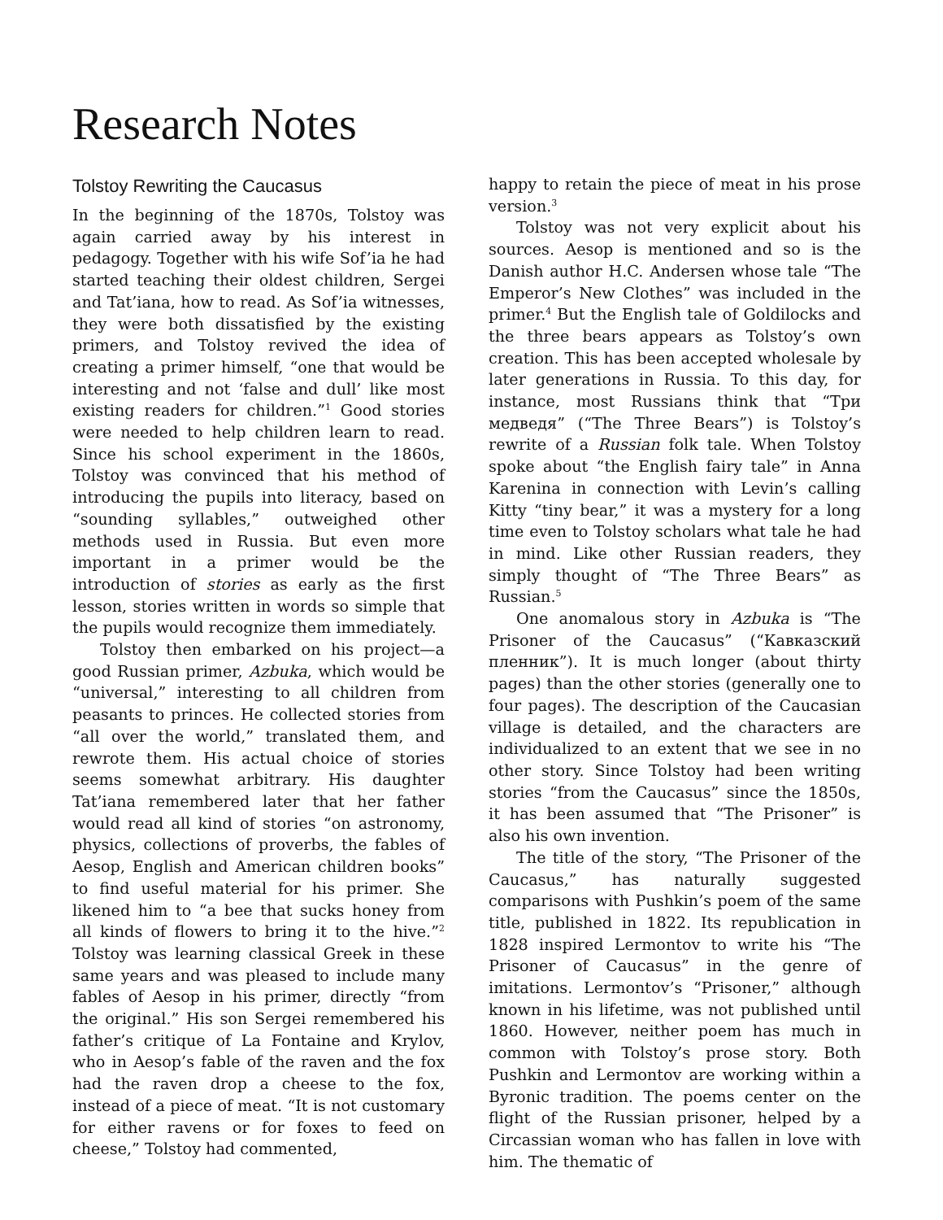Research Notes
Tolstoy Rewriting the Caucasus
In the beginning of the 1870s, Tolstoy was again carried away by his interest in pedagogy. Together with his wife Sof’ia he had started teaching their oldest children, Sergei and Tat’iana, how to read. As Sof’ia witnesses, they were both dissatisfied by the existing primers, and Tolstoy revived the idea of creating a primer himself, “one that would be interesting and not ‘false and dull’ like most existing readers for children.”<sup>1</sup> Good stories were needed to help children learn to read. Since his school experiment in the 1860s, Tolstoy was convinced that his method of introducing the pupils into literacy, based on “sounding syllables,” outweighed other methods used in Russia. But even more important in a primer would be the introduction of stories as early as the first lesson, stories written in words so simple that the pupils would recognize them immediately.
Tolstoy then embarked on his project—a good Russian primer, Azbuka, which would be “universal,” interesting to all children from peasants to princes. He collected stories from “all over the world,” translated them, and rewrote them. His actual choice of stories seems somewhat arbitrary. His daughter Tat’iana remembered later that her father would read all kind of stories “on astronomy, physics, collections of proverbs, the fables of Aesop, English and American children books” to find useful material for his primer. She likened him to “a bee that sucks honey from all kinds of flowers to bring it to the hive.”<sup>2</sup> Tolstoy was learning classical Greek in these same years and was pleased to include many fables of Aesop in his primer, directly “from the original.” His son Sergei remembered his father’s critique of La Fontaine and Krylov, who in Aesop’s fable of the raven and the fox had the raven drop a cheese to the fox, instead of a piece of meat. “It is not customary for either ravens or for foxes to feed on cheese,” Tolstoy had commented,
happy to retain the piece of meat in his prose version.<sup>3</sup>
Tolstoy was not very explicit about his sources. Aesop is mentioned and so is the Danish author H.C. Andersen whose tale “The Emperor’s New Clothes” was included in the primer.<sup>4</sup> But the English tale of Goldilocks and the three bears appears as Tolstoy’s own creation. This has been accepted wholesale by later generations in Russia. To this day, for instance, most Russians think that “Три медведя” (“The Three Bears”) is Tolstoy’s rewrite of a Russian folk tale. When Tolstoy spoke about “the English fairy tale” in Anna Karenina in connection with Levin’s calling Kitty “tiny bear,” it was a mystery for a long time even to Tolstoy scholars what tale he had in mind. Like other Russian readers, they simply thought of “The Three Bears” as Russian.<sup>5</sup>
One anomalous story in Azbuka is “The Prisoner of the Caucasus” (“Кавказский пленник”). It is much longer (about thirty pages) than the other stories (generally one to four pages). The description of the Caucasian village is detailed, and the characters are individualized to an extent that we see in no other story. Since Tolstoy had been writing stories “from the Caucasus” since the 1850s, it has been assumed that “The Prisoner” is also his own invention.
The title of the story, “The Prisoner of the Caucasus,” has naturally suggested comparisons with Pushkin’s poem of the same title, published in 1822. Its republication in 1828 inspired Lermontov to write his “The Prisoner of Caucasus” in the genre of imitations. Lermontov’s “Prisoner,” although known in his lifetime, was not published until 1860. However, neither poem has much in common with Tolstoy’s prose story. Both Pushkin and Lermontov are working within a Byronic tradition. The poems center on the flight of the Russian prisoner, helped by a Circassian woman who has fallen in love with him. The thematic of